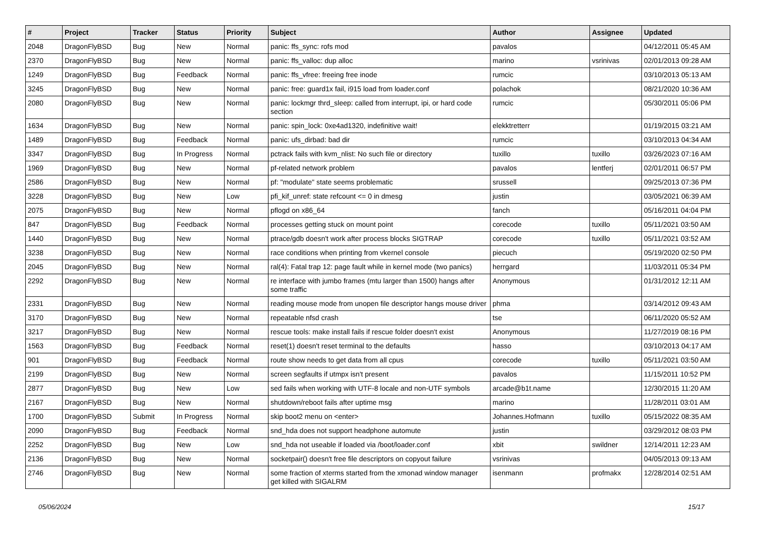| # | Project | Tracker | Status | Priority | Subject | Author | Assignee | Updated |
| --- | --- | --- | --- | --- | --- | --- | --- | --- |
| 2048 | DragonFlyBSD | Bug | New | Normal | panic: ffs_sync: rofs mod | pavalos | | 04/12/2011 05:45 AM |
| 2370 | DragonFlyBSD | Bug | New | Normal | panic: ffs_valloc: dup alloc | marino | vsrinivas | 02/01/2013 09:28 AM |
| 1249 | DragonFlyBSD | Bug | Feedback | Normal | panic: ffs_vfree: freeing free inode | rumcic | | 03/10/2013 05:13 AM |
| 3245 | DragonFlyBSD | Bug | New | Normal | panic: free: guard1x fail, i915 load from loader.conf | polachok | | 08/21/2020 10:36 AM |
| 2080 | DragonFlyBSD | Bug | New | Normal | panic: lockmgr thrd_sleep: called from interrupt, ipi, or hard code section | rumcic | | 05/30/2011 05:06 PM |
| 1634 | DragonFlyBSD | Bug | New | Normal | panic: spin_lock: 0xe4ad1320, indefinitive wait! | elekktretterr | | 01/19/2015 03:21 AM |
| 1489 | DragonFlyBSD | Bug | Feedback | Normal | panic: ufs_dirbad: bad dir | rumcic | | 03/10/2013 04:34 AM |
| 3347 | DragonFlyBSD | Bug | In Progress | Normal | pctrack fails with kvm_nlist: No such file or directory | tuxillo | tuxillo | 03/26/2023 07:16 AM |
| 1969 | DragonFlyBSD | Bug | New | Normal | pf-related network problem | pavalos | lentferj | 02/01/2011 06:57 PM |
| 2586 | DragonFlyBSD | Bug | New | Normal | pf: "modulate" state seems problematic | srussell | | 09/25/2013 07:36 PM |
| 3228 | DragonFlyBSD | Bug | New | Low | pfi_kif_unref: state refcount <= 0 in dmesg | justin | | 03/05/2021 06:39 AM |
| 2075 | DragonFlyBSD | Bug | New | Normal | pflogd on x86_64 | fanch | | 05/16/2011 04:04 PM |
| 847 | DragonFlyBSD | Bug | Feedback | Normal | processes getting stuck on mount point | corecode | tuxillo | 05/11/2021 03:50 AM |
| 1440 | DragonFlyBSD | Bug | New | Normal | ptrace/gdb doesn't work after process blocks SIGTRAP | corecode | tuxillo | 05/11/2021 03:52 AM |
| 3238 | DragonFlyBSD | Bug | New | Normal | race conditions when printing from vkernel console | piecuch | | 05/19/2020 02:50 PM |
| 2045 | DragonFlyBSD | Bug | New | Normal | ral(4): Fatal trap 12: page fault while in kernel mode (two panics) | herrgard | | 11/03/2011 05:34 PM |
| 2292 | DragonFlyBSD | Bug | New | Normal | re interface with jumbo frames (mtu larger than 1500) hangs after some traffic | Anonymous | | 01/31/2012 12:11 AM |
| 2331 | DragonFlyBSD | Bug | New | Normal | reading mouse mode from unopen file descriptor hangs mouse driver | phma | | 03/14/2012 09:43 AM |
| 3170 | DragonFlyBSD | Bug | New | Normal | repeatable nfsd crash | tse | | 06/11/2020 05:52 AM |
| 3217 | DragonFlyBSD | Bug | New | Normal | rescue tools: make install fails if rescue folder doesn't exist | Anonymous | | 11/27/2019 08:16 PM |
| 1563 | DragonFlyBSD | Bug | Feedback | Normal | reset(1) doesn't reset terminal to the defaults | hasso | | 03/10/2013 04:17 AM |
| 901 | DragonFlyBSD | Bug | Feedback | Normal | route show needs to get data from all cpus | corecode | tuxillo | 05/11/2021 03:50 AM |
| 2199 | DragonFlyBSD | Bug | New | Normal | screen segfaults if utmpx isn't present | pavalos | | 11/15/2011 10:52 PM |
| 2877 | DragonFlyBSD | Bug | New | Low | sed fails when working with UTF-8 locale and non-UTF symbols | arcade@b1t.name | | 12/30/2015 11:20 AM |
| 2167 | DragonFlyBSD | Bug | New | Normal | shutdown/reboot fails after uptime msg | marino | | 11/28/2011 03:01 AM |
| 1700 | DragonFlyBSD | Submit | In Progress | Normal | skip boot2 menu on <enter> | Johannes.Hofmann | tuxillo | 05/15/2022 08:35 AM |
| 2090 | DragonFlyBSD | Bug | Feedback | Normal | snd_hda does not support headphone automute | justin | | 03/29/2012 08:03 PM |
| 2252 | DragonFlyBSD | Bug | New | Low | snd_hda not useable if loaded via /boot/loader.conf | xbit | swildner | 12/14/2011 12:23 AM |
| 2136 | DragonFlyBSD | Bug | New | Normal | socketpair() doesn't free file descriptors on copyout failure | vsrinivas | | 04/05/2013 09:13 AM |
| 2746 | DragonFlyBSD | Bug | New | Normal | some fraction of xterms started from the xmonad window manager get killed with SIGALRM | isenmann | profmakx | 12/28/2014 02:51 AM |
05/06/2024 15/17